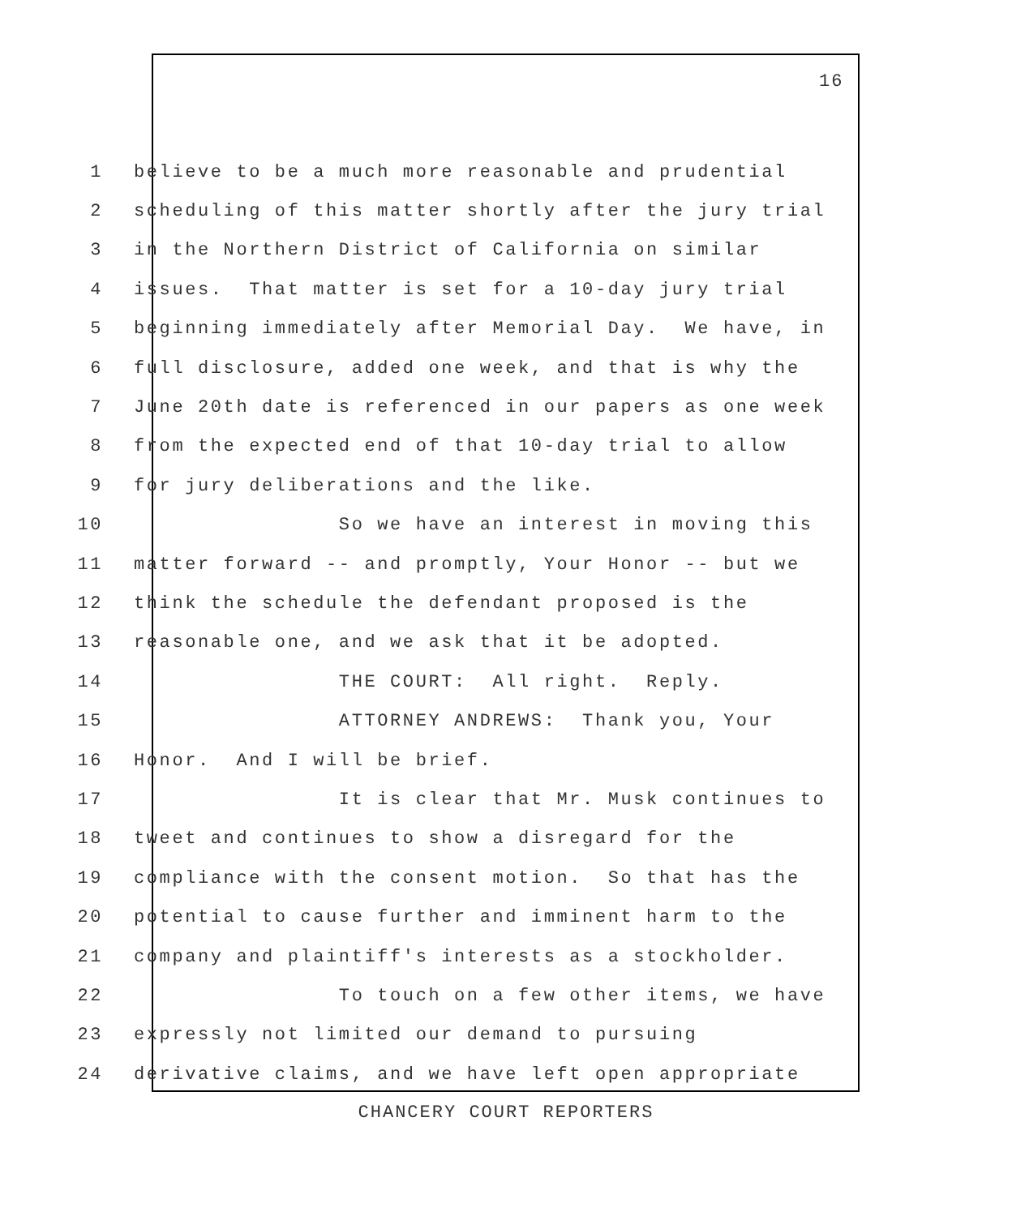16
1 believe to be a much more reasonable and prudential
2 scheduling of this matter shortly after the jury trial
3 in the Northern District of California on similar
4 issues. That matter is set for a 10-day jury trial
5 beginning immediately after Memorial Day. We have, in
6 full disclosure, added one week, and that is why the
7 June 20th date is referenced in our papers as one week
8 from the expected end of that 10-day trial to allow
9 for jury deliberations and the like.
10 So we have an interest in moving this
11 matter forward -- and promptly, Your Honor -- but we
12 think the schedule the defendant proposed is the
13 reasonable one, and we ask that it be adopted.
14 THE COURT: All right. Reply.
15 ATTORNEY ANDREWS: Thank you, Your
16 Honor. And I will be brief.
17 It is clear that Mr. Musk continues to
18 tweet and continues to show a disregard for the
19 compliance with the consent motion. So that has the
20 potential to cause further and imminent harm to the
21 company and plaintiff's interests as a stockholder.
22 To touch on a few other items, we have
23 expressly not limited our demand to pursuing
24 derivative claims, and we have left open appropriate
CHANCERY COURT REPORTERS